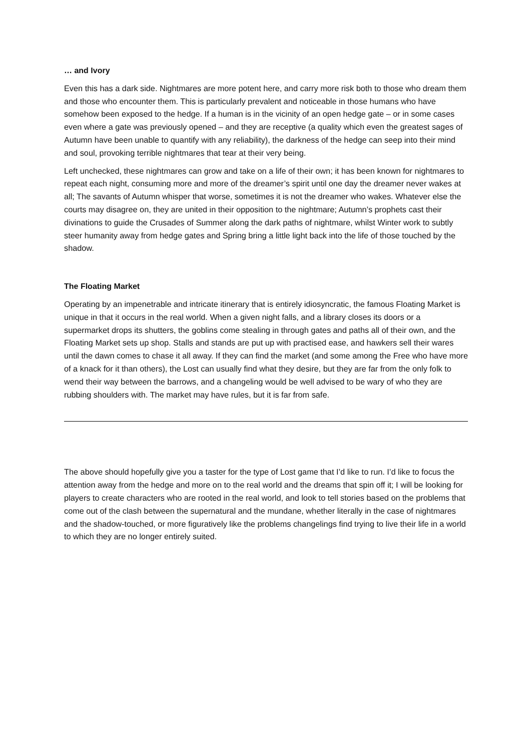… and Ivory
Even this has a dark side. Nightmares are more potent here, and carry more risk both to those who dream them and those who encounter them. This is particularly prevalent and noticeable in those humans who have somehow been exposed to the hedge. If a human is in the vicinity of an open hedge gate – or in some cases even where a gate was previously opened – and they are receptive (a quality which even the greatest sages of Autumn have been unable to quantify with any reliability), the darkness of the hedge can seep into their mind and soul, provoking terrible nightmares that tear at their very being.
Left unchecked, these nightmares can grow and take on a life of their own; it has been known for nightmares to repeat each night, consuming more and more of the dreamer’s spirit until one day the dreamer never wakes at all; The savants of Autumn whisper that worse, sometimes it is not the dreamer who wakes. Whatever else the courts may disagree on, they are united in their opposition to the nightmare; Autumn’s prophets cast their divinations to guide the Crusades of Summer along the dark paths of nightmare, whilst Winter work to subtly steer humanity away from hedge gates and Spring bring a little light back into the life of those touched by the shadow.
The Floating Market
Operating by an impenetrable and intricate itinerary that is entirely idiosyncratic, the famous Floating Market is unique in that it occurs in the real world. When a given night falls, and a library closes its doors or a supermarket drops its shutters, the goblins come stealing in through gates and paths all of their own, and the Floating Market sets up shop. Stalls and stands are put up with practised ease, and hawkers sell their wares until the dawn comes to chase it all away. If they can find the market (and some among the Free who have more of a knack for it than others), the Lost can usually find what they desire, but they are far from the only folk to wend their way between the barrows, and a changeling would be well advised to be wary of who they are rubbing shoulders with. The market may have rules, but it is far from safe.
The above should hopefully give you a taster for the type of Lost game that I’d like to run. I’d like to focus the attention away from the hedge and more on to the real world and the dreams that spin off it; I will be looking for players to create characters who are rooted in the real world, and look to tell stories based on the problems that come out of the clash between the supernatural and the mundane, whether literally in the case of nightmares and the shadow-touched, or more figuratively like the problems changelings find trying to live their life in a world to which they are no longer entirely suited.